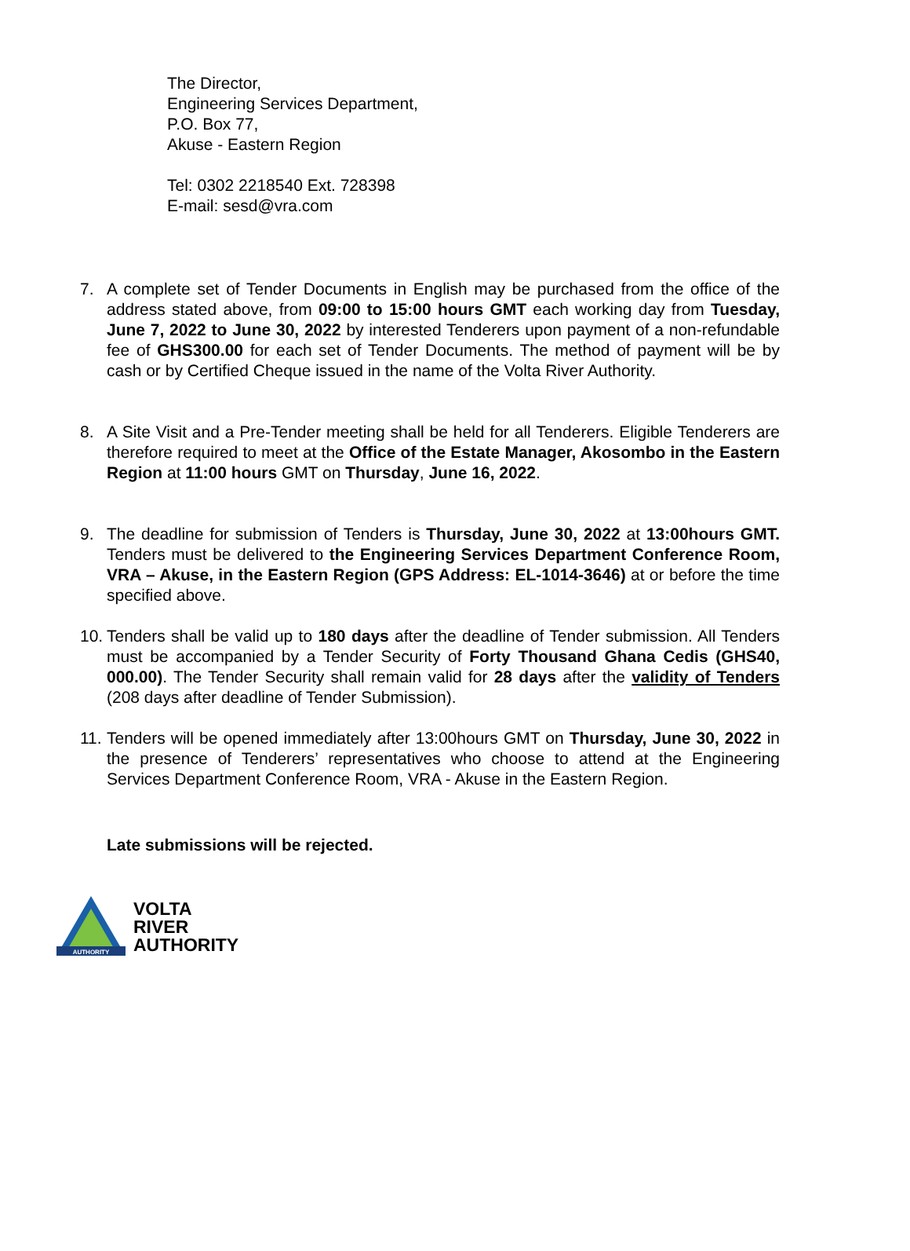The Director,
Engineering Services Department,
P.O. Box 77,
Akuse - Eastern Region
Tel: 0302 2218540 Ext. 728398
E-mail: sesd@vra.com
7. A complete set of Tender Documents in English may be purchased from the office of the address stated above, from 09:00 to 15:00 hours GMT each working day from Tuesday, June 7, 2022 to June 30, 2022 by interested Tenderers upon payment of a non-refundable fee of GHS300.00 for each set of Tender Documents. The method of payment will be by cash or by Certified Cheque issued in the name of the Volta River Authority.
8. A Site Visit and a Pre-Tender meeting shall be held for all Tenderers. Eligible Tenderers are therefore required to meet at the Office of the Estate Manager, Akosombo in the Eastern Region at 11:00 hours GMT on Thursday, June 16, 2022.
9. The deadline for submission of Tenders is Thursday, June 30, 2022 at 13:00hours GMT. Tenders must be delivered to the Engineering Services Department Conference Room, VRA – Akuse, in the Eastern Region (GPS Address: EL-1014-3646) at or before the time specified above.
10. Tenders shall be valid up to 180 days after the deadline of Tender submission. All Tenders must be accompanied by a Tender Security of Forty Thousand Ghana Cedis (GHS40, 000.00). The Tender Security shall remain valid for 28 days after the validity of Tenders (208 days after deadline of Tender Submission).
11. Tenders will be opened immediately after 13:00hours GMT on Thursday, June 30, 2022 in the presence of Tenderers’ representatives who choose to attend at the Engineering Services Department Conference Room, VRA - Akuse in the Eastern Region.
Late submissions will be rejected.
AUTHORITY
VOLTA
RIVER
AUTHORITY